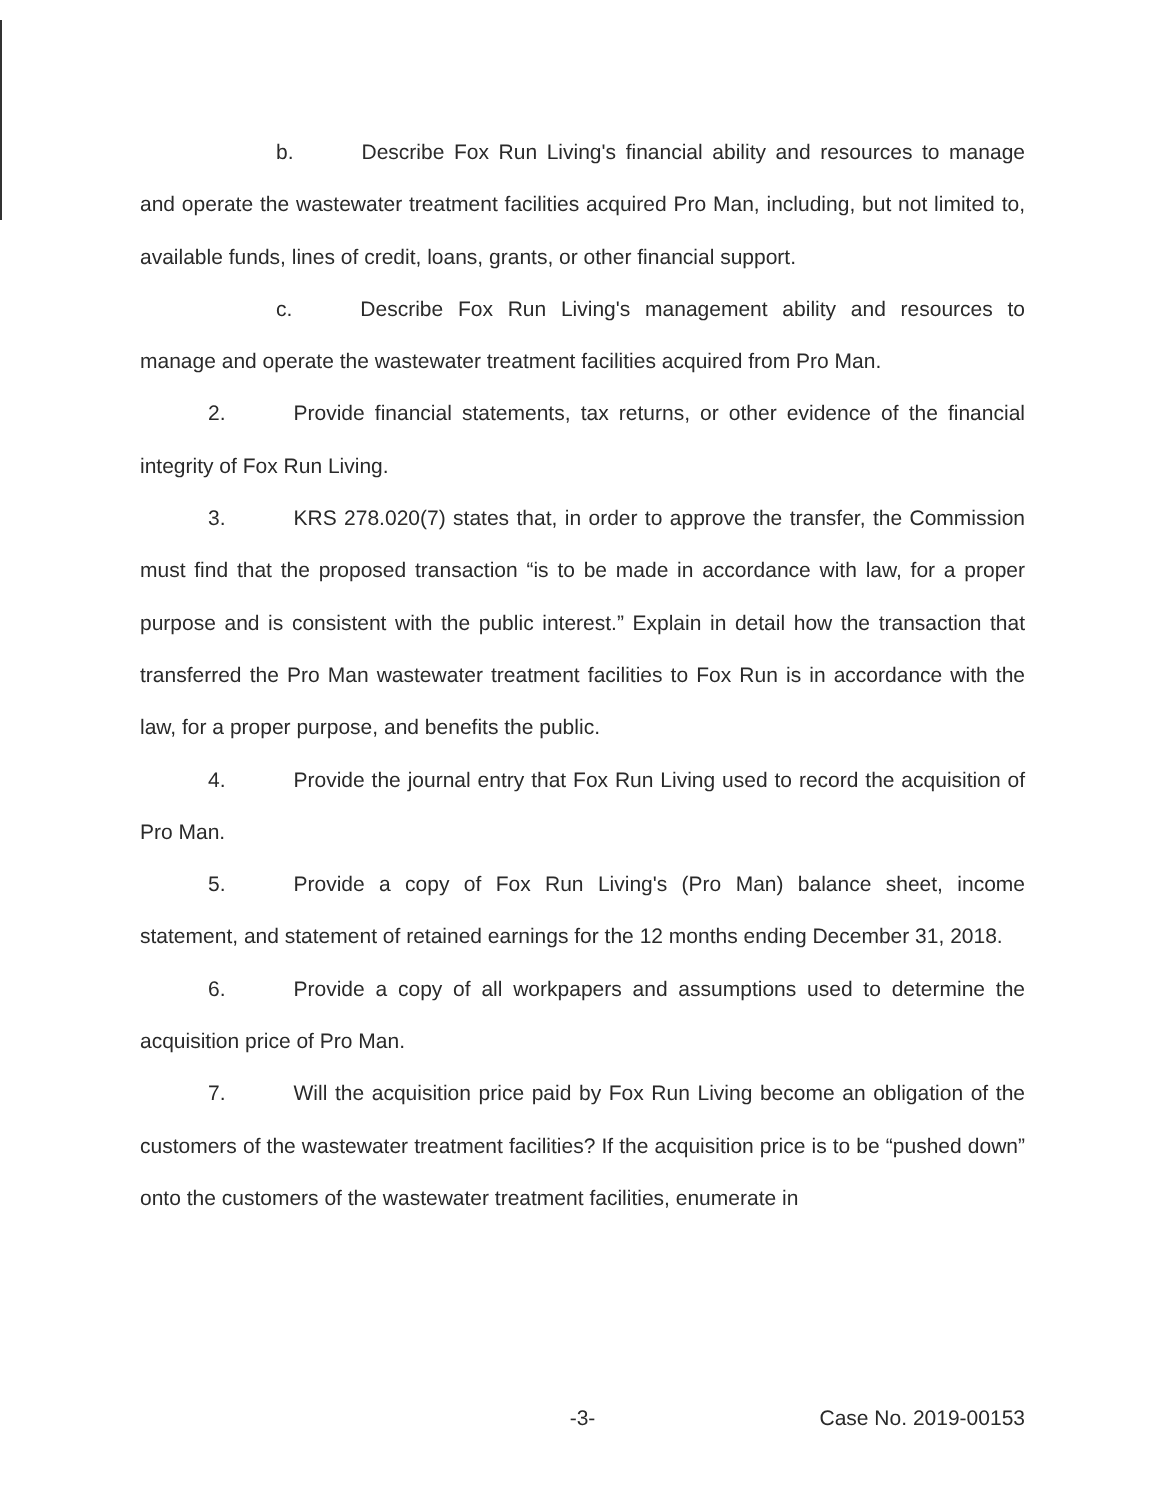b. Describe Fox Run Living's financial ability and resources to manage and operate the wastewater treatment facilities acquired Pro Man, including, but not limited to, available funds, lines of credit, loans, grants, or other financial support.
c. Describe Fox Run Living's management ability and resources to manage and operate the wastewater treatment facilities acquired from Pro Man.
2. Provide financial statements, tax returns, or other evidence of the financial integrity of Fox Run Living.
3. KRS 278.020(7) states that, in order to approve the transfer, the Commission must find that the proposed transaction “is to be made in accordance with law, for a proper purpose and is consistent with the public interest.” Explain in detail how the transaction that transferred the Pro Man wastewater treatment facilities to Fox Run is in accordance with the law, for a proper purpose, and benefits the public.
4. Provide the journal entry that Fox Run Living used to record the acquisition of Pro Man.
5. Provide a copy of Fox Run Living's (Pro Man) balance sheet, income statement, and statement of retained earnings for the 12 months ending December 31, 2018.
6. Provide a copy of all workpapers and assumptions used to determine the acquisition price of Pro Man.
7. Will the acquisition price paid by Fox Run Living become an obligation of the customers of the wastewater treatment facilities? If the acquisition price is to be “pushed down” onto the customers of the wastewater treatment facilities, enumerate in
-3- Case No. 2019-00153